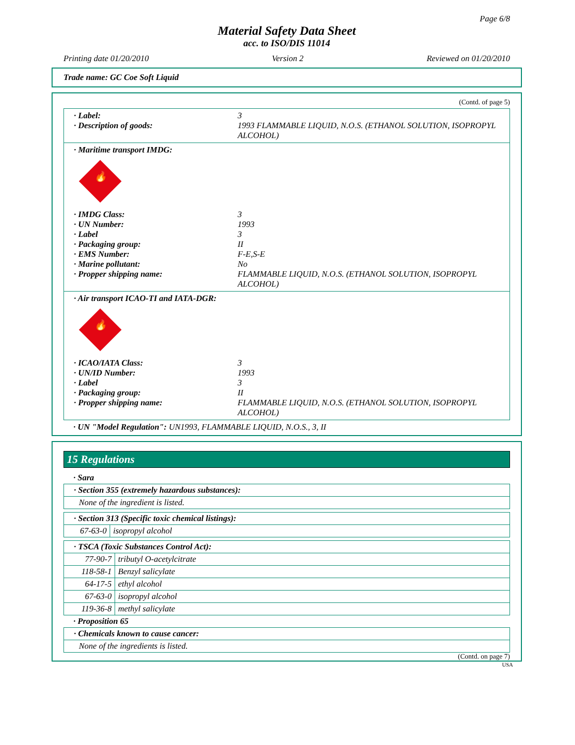Page 6/8
Material Safety Data Sheet
acc. to ISO/DIS 11014
Printing date 01/20/2010 Version 2 Reviewed on 01/20/2010
Trade name: GC Coe Soft Liquid
(Contd. of page 5)
· Label: 3
· Description of goods: 1993 FLAMMABLE LIQUID, N.O.S. (ETHANOL SOLUTION, ISOPROPYL ALCOHOL)
· Maritime transport IMDG:
🔥
· IMDG Class: 3
· UN Number: 1993
· Label 3
· Packaging group: II
· EMS Number: F-E,S-E
· Marine pollutant: No
· Propper shipping name: FLAMMABLE LIQUID, N.O.S. (ETHANOL SOLUTION, ISOPROPYL ALCOHOL)
· Air transport ICAO-TI and IATA-DGR:
🔥
· ICAO/IATA Class: 3
· UN/ID Number: 1993
· Label 3
· Packaging group: II
· Propper shipping name: FLAMMABLE LIQUID, N.O.S. (ETHANOL SOLUTION, ISOPROPYL ALCOHOL)
· UN "Model Regulation": UN1993, FLAMMABLE LIQUID, N.O.S., 3, II
15 Regulations
· Sara
| · Section 355 (extremely hazardous substances): |
| None of the ingredient is listed. |
| · Section 313 (Specific toxic chemical listings): | |
| 67-63-0 | isopropyl alcohol |
| · TSCA (Toxic Substances Control Act): | |
| 77-90-7 | tributyl O-acetylcitrate |
| 118-58-1 | Benzyl salicylate |
| 64-17-5 | ethyl alcohol |
| 67-63-0 | isopropyl alcohol |
| 119-36-8 | methyl salicylate |
· Proposition 65
| · Chemicals known to cause cancer: |
| None of the ingredients is listed. |
(Contd. on page 7)
USA